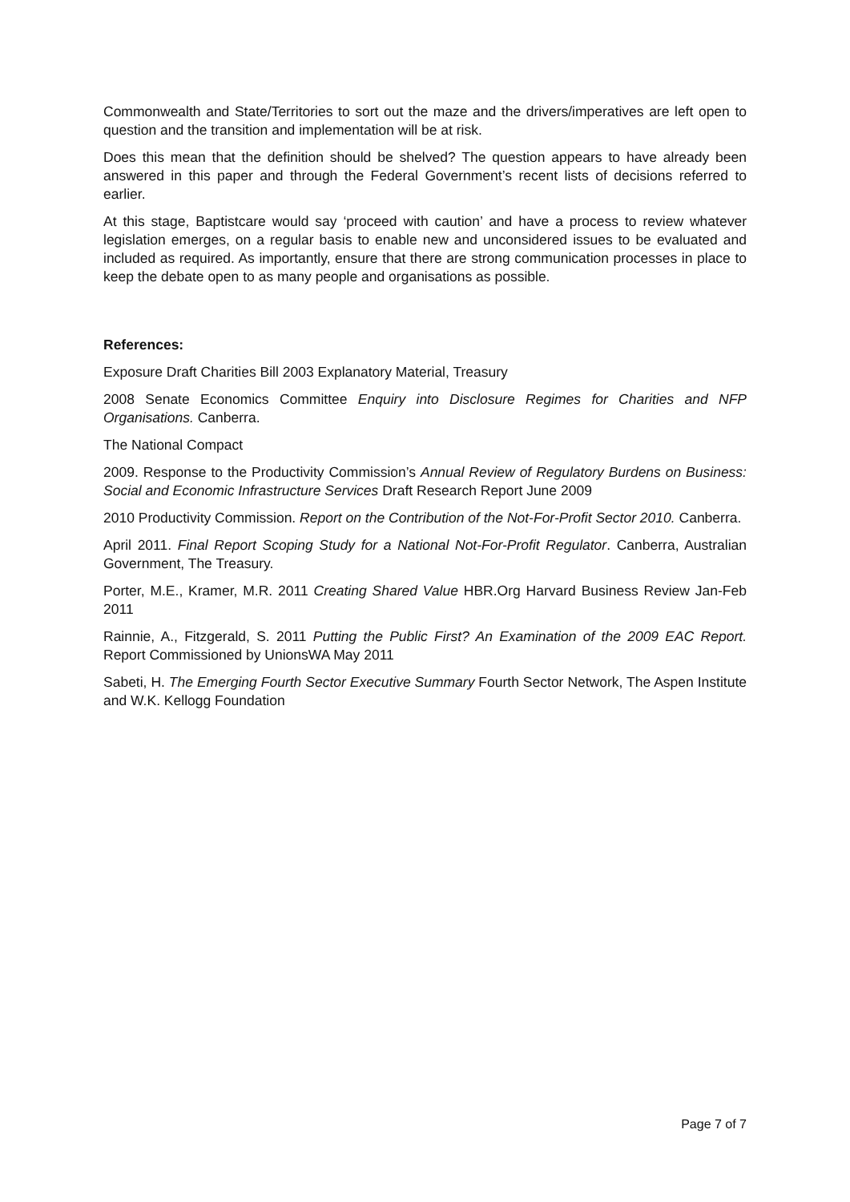Commonwealth and State/Territories to sort out the maze and the drivers/imperatives are left open to question and the transition and implementation will be at risk.
Does this mean that the definition should be shelved? The question appears to have already been answered in this paper and through the Federal Government’s recent lists of decisions referred to earlier.
At this stage, Baptistcare would say ‘proceed with caution’ and have a process to review whatever legislation emerges, on a regular basis to enable new and unconsidered issues to be evaluated and included as required. As importantly, ensure that there are strong communication processes in place to keep the debate open to as many people and organisations as possible.
References:
Exposure Draft Charities Bill 2003 Explanatory Material, Treasury
2008 Senate Economics Committee Enquiry into Disclosure Regimes for Charities and NFP Organisations. Canberra.
The National Compact
2009. Response to the Productivity Commission’s Annual Review of Regulatory Burdens on Business: Social and Economic Infrastructure Services Draft Research Report June 2009
2010 Productivity Commission. Report on the Contribution of the Not-For-Profit Sector 2010. Canberra.
April 2011. Final Report Scoping Study for a National Not-For-Profit Regulator. Canberra, Australian Government, The Treasury.
Porter, M.E., Kramer, M.R. 2011 Creating Shared Value HBR.Org Harvard Business Review Jan-Feb 2011
Rainnie, A., Fitzgerald, S. 2011 Putting the Public First? An Examination of the 2009 EAC Report. Report Commissioned by UnionsWA May 2011
Sabeti, H. The Emerging Fourth Sector Executive Summary Fourth Sector Network, The Aspen Institute and W.K. Kellogg Foundation
Page 7 of 7